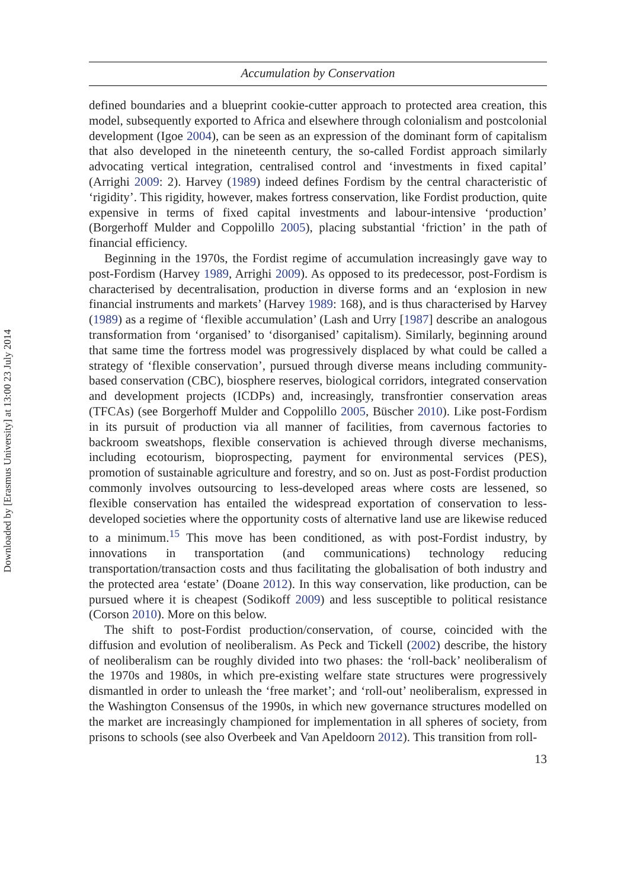Downloaded by [Erasmus University] at 13:00 23 July 2014
Accumulation by Conservation
defined boundaries and a blueprint cookie-cutter approach to protected area creation, this model, subsequently exported to Africa and elsewhere through colonialism and postcolonial development (Igoe 2004), can be seen as an expression of the dominant form of capitalism that also developed in the nineteenth century, the so-called Fordist approach similarly advocating vertical integration, centralised control and ‘investments in fixed capital’ (Arrighi 2009: 2). Harvey (1989) indeed defines Fordism by the central characteristic of ‘rigidity’. This rigidity, however, makes fortress conservation, like Fordist production, quite expensive in terms of fixed capital investments and labour-intensive ‘production’ (Borgerhoff Mulder and Coppolillo 2005), placing substantial ‘friction’ in the path of financial efficiency.
Beginning in the 1970s, the Fordist regime of accumulation increasingly gave way to post-Fordism (Harvey 1989, Arrighi 2009). As opposed to its predecessor, post-Fordism is characterised by decentralisation, production in diverse forms and an ‘explosion in new financial instruments and markets’ (Harvey 1989: 168), and is thus characterised by Harvey (1989) as a regime of ‘flexible accumulation’ (Lash and Urry [1987] describe an analogous transformation from ‘organised’ to ‘disorganised’ capitalism). Similarly, beginning around that same time the fortress model was progressively displaced by what could be called a strategy of ‘flexible conservation’, pursued through diverse means including community-based conservation (CBC), biosphere reserves, biological corridors, integrated conservation and development projects (ICDPs) and, increasingly, transfrontier conservation areas (TFCAs) (see Borgerhoff Mulder and Coppolillo 2005, Büscher 2010). Like post-Fordism in its pursuit of production via all manner of facilities, from cavernous factories to backroom sweatshops, flexible conservation is achieved through diverse mechanisms, including ecotourism, bioprospecting, payment for environmental services (PES), promotion of sustainable agriculture and forestry, and so on. Just as post-Fordist production commonly involves outsourcing to less-developed areas where costs are lessened, so flexible conservation has entailed the widespread exportation of conservation to less-developed societies where the opportunity costs of alternative land use are likewise reduced to a minimum.<sup>15</sup> This move has been conditioned, as with post-Fordist industry, by innovations in transportation (and communications) technology reducing transportation/transaction costs and thus facilitating the globalisation of both industry and the protected area ‘estate’ (Doane 2012). In this way conservation, like production, can be pursued where it is cheapest (Sodikoff 2009) and less susceptible to political resistance (Corson 2010). More on this below.
The shift to post-Fordist production/conservation, of course, coincided with the diffusion and evolution of neoliberalism. As Peck and Tickell (2002) describe, the history of neoliberalism can be roughly divided into two phases: the ‘roll-back’ neoliberalism of the 1970s and 1980s, in which pre-existing welfare state structures were progressively dismantled in order to unleash the ‘free market’; and ‘roll-out’ neoliberalism, expressed in the Washington Consensus of the 1990s, in which new governance structures modelled on the market are increasingly championed for implementation in all spheres of society, from prisons to schools (see also Overbeek and Van Apeldoorn 2012). This transition from roll-
13